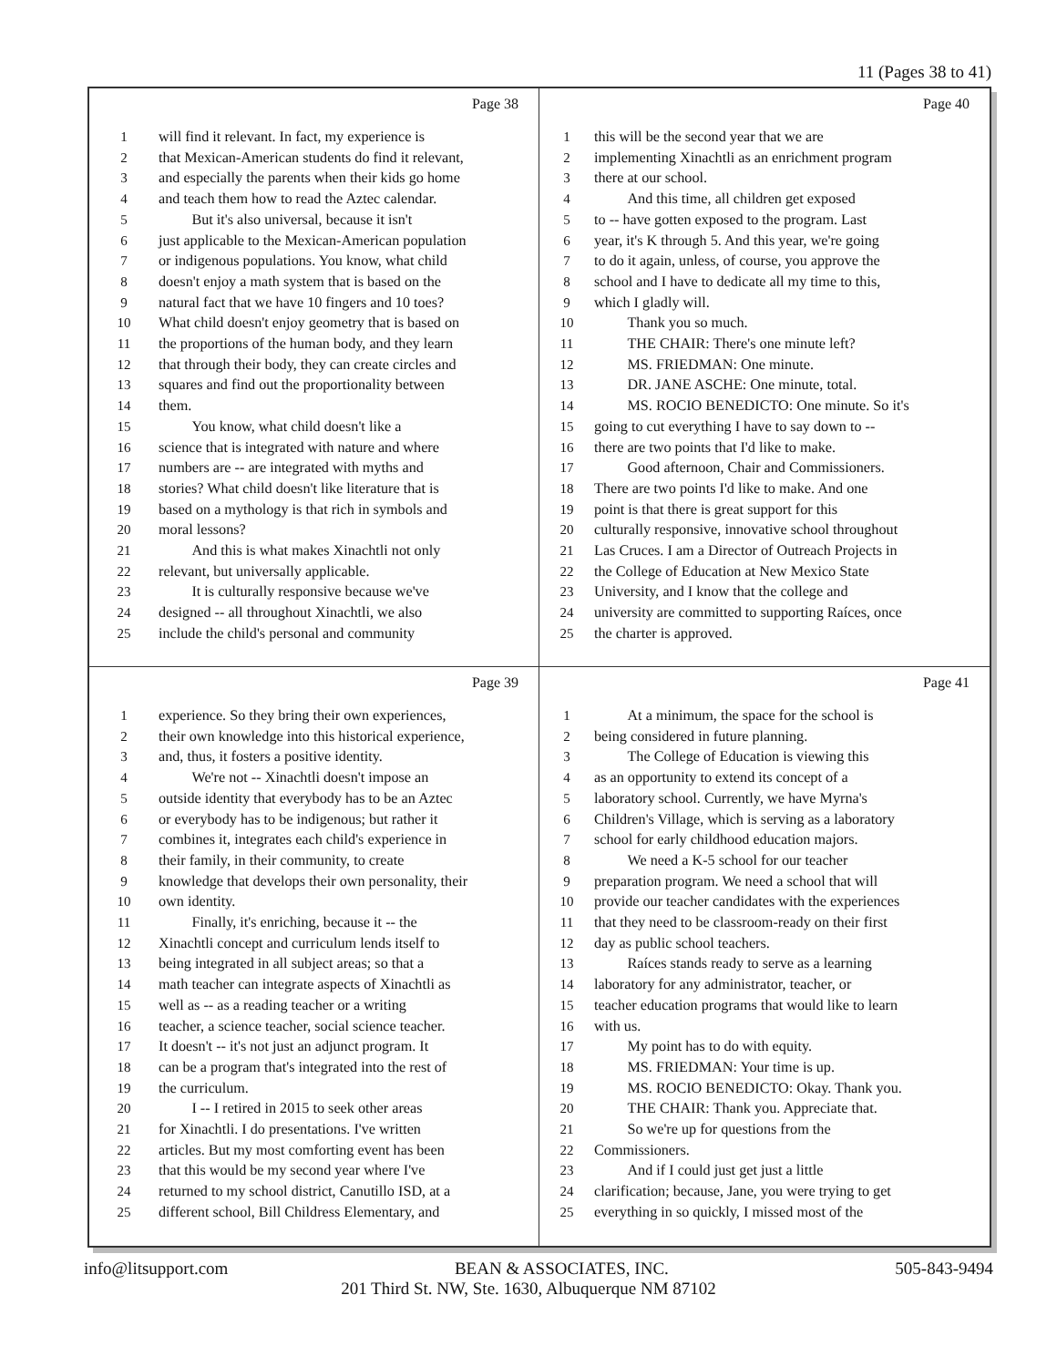11 (Pages 38 to 41)
Page 38
1 will find it relevant. In fact, my experience is
2 that Mexican-American students do find it relevant,
3 and especially the parents when their kids go home
4 and teach them how to read the Aztec calendar.
5 But it's also universal, because it isn't
6 just applicable to the Mexican-American population
7 or indigenous populations. You know, what child
8 doesn't enjoy a math system that is based on the
9 natural fact that we have 10 fingers and 10 toes?
10 What child doesn't enjoy geometry that is based on
11 the proportions of the human body, and they learn
12 that through their body, they can create circles and
13 squares and find out the proportionality between
14 them.
15 You know, what child doesn't like a
16 science that is integrated with nature and where
17 numbers are -- are integrated with myths and
18 stories? What child doesn't like literature that is
19 based on a mythology is that rich in symbols and
20 moral lessons?
21 And this is what makes Xinachtli not only
22 relevant, but universally applicable.
23 It is culturally responsive because we've
24 designed -- all throughout Xinachtli, we also
25 include the child's personal and community
Page 40
1 this will be the second year that we are
2 implementing Xinachtli as an enrichment program
3 there at our school.
4 And this time, all children get exposed
5 to -- have gotten exposed to the program. Last
6 year, it's K through 5. And this year, we're going
7 to do it again, unless, of course, you approve the
8 school and I have to dedicate all my time to this,
9 which I gladly will.
10 Thank you so much.
11 THE CHAIR: There's one minute left?
12 MS. FRIEDMAN: One minute.
13 DR. JANE ASCHE: One minute, total.
14 MS. ROCIO BENEDICTO: One minute. So it's
15 going to cut everything I have to say down to --
16 there are two points that I'd like to make.
17 Good afternoon, Chair and Commissioners.
18 There are two points I'd like to make. And one
19 point is that there is great support for this
20 culturally responsive, innovative school throughout
21 Las Cruces. I am a Director of Outreach Projects in
22 the College of Education at New Mexico State
23 University, and I know that the college and
24 university are committed to supporting Raíces, once
25 the charter is approved.
Page 39
1 experience. So they bring their own experiences,
2 their own knowledge into this historical experience,
3 and, thus, it fosters a positive identity.
4 We're not -- Xinachtli doesn't impose an
5 outside identity that everybody has to be an Aztec
6 or everybody has to be indigenous; but rather it
7 combines it, integrates each child's experience in
8 their family, in their community, to create
9 knowledge that develops their own personality, their
10 own identity.
11 Finally, it's enriching, because it -- the
12 Xinachtli concept and curriculum lends itself to
13 being integrated in all subject areas; so that a
14 math teacher can integrate aspects of Xinachtli as
15 well as -- as a reading teacher or a writing
16 teacher, a science teacher, social science teacher.
17 It doesn't -- it's not just an adjunct program. It
18 can be a program that's integrated into the rest of
19 the curriculum.
20 I -- I retired in 2015 to seek other areas
21 for Xinachtli. I do presentations. I've written
22 articles. But my most comforting event has been
23 that this would be my second year where I've
24 returned to my school district, Canutillo ISD, at a
25 different school, Bill Childress Elementary, and
Page 41
1 At a minimum, the space for the school is
2 being considered in future planning.
3 The College of Education is viewing this
4 as an opportunity to extend its concept of a
5 laboratory school. Currently, we have Myrna's
6 Children's Village, which is serving as a laboratory
7 school for early childhood education majors.
8 We need a K-5 school for our teacher
9 preparation program. We need a school that will
10 provide our teacher candidates with the experiences
11 that they need to be classroom-ready on their first
12 day as public school teachers.
13 Raíces stands ready to serve as a learning
14 laboratory for any administrator, teacher, or
15 teacher education programs that would like to learn
16 with us.
17 My point has to do with equity.
18 MS. FRIEDMAN: Your time is up.
19 MS. ROCIO BENEDICTO: Okay. Thank you.
20 THE CHAIR: Thank you. Appreciate that.
21 So we're up for questions from the
22 Commissioners.
23 And if I could just get just a little
24 clarification; because, Jane, you were trying to get
25 everything in so quickly, I missed most of the
info@litsupport.com BEAN & ASSOCIATES, INC. 505-843-9494
201 Third St. NW, Ste. 1630, Albuquerque NM 87102